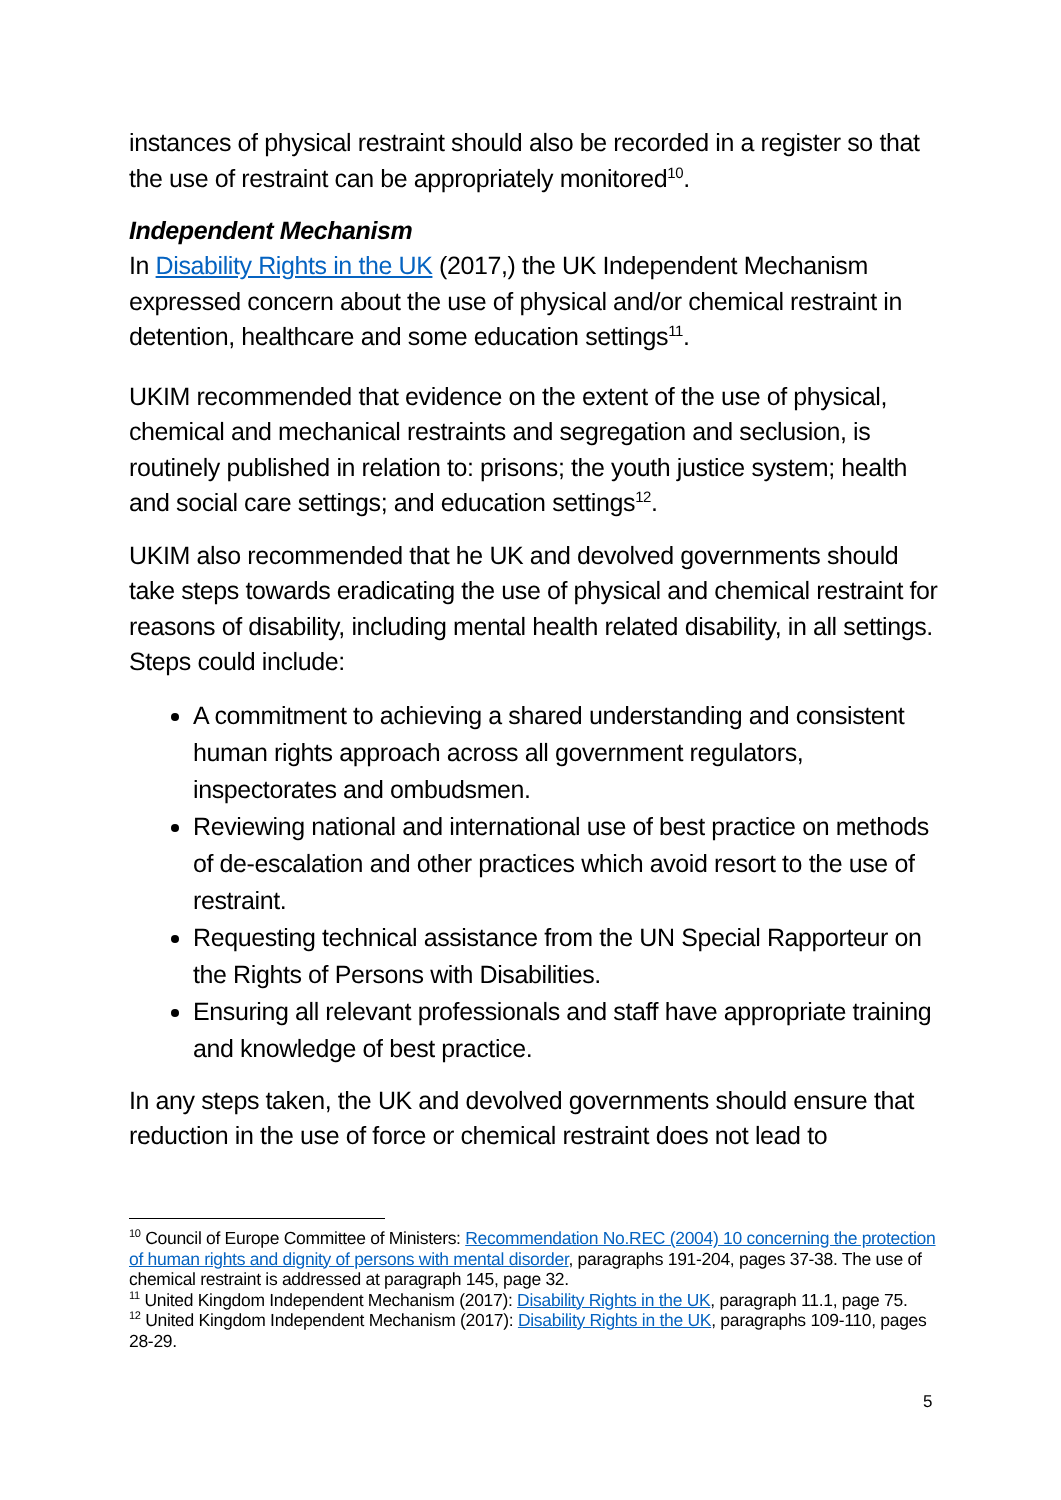instances of physical restraint should also be recorded in a register so that the use of restraint can be appropriately monitored<sup>10</sup>.
Independent Mechanism
In Disability Rights in the UK (2017,) the UK Independent Mechanism expressed concern about the use of physical and/or chemical restraint in detention, healthcare and some education settings<sup>11</sup>.
UKIM recommended that evidence on the extent of the use of physical, chemical and mechanical restraints and segregation and seclusion, is routinely published in relation to: prisons; the youth justice system; health and social care settings; and education settings<sup>12</sup>.
UKIM also recommended that he UK and devolved governments should take steps towards eradicating the use of physical and chemical restraint for reasons of disability, including mental health related disability, in all settings. Steps could include:
A commitment to achieving a shared understanding and consistent human rights approach across all government regulators, inspectorates and ombudsmen.
Reviewing national and international use of best practice on methods of de-escalation and other practices which avoid resort to the use of restraint.
Requesting technical assistance from the UN Special Rapporteur on the Rights of Persons with Disabilities.
Ensuring all relevant professionals and staff have appropriate training and knowledge of best practice.
In any steps taken, the UK and devolved governments should ensure that reduction in the use of force or chemical restraint does not lead to
<sup>10</sup> Council of Europe Committee of Ministers: Recommendation No.REC (2004) 10 concerning the protection of human rights and dignity of persons with mental disorder, paragraphs 191-204, pages 37-38. The use of chemical restraint is addressed at paragraph 145, page 32.
<sup>11</sup> United Kingdom Independent Mechanism (2017): Disability Rights in the UK, paragraph 11.1, page 75.
<sup>12</sup> United Kingdom Independent Mechanism (2017): Disability Rights in the UK, paragraphs 109-110, pages 28-29.
5